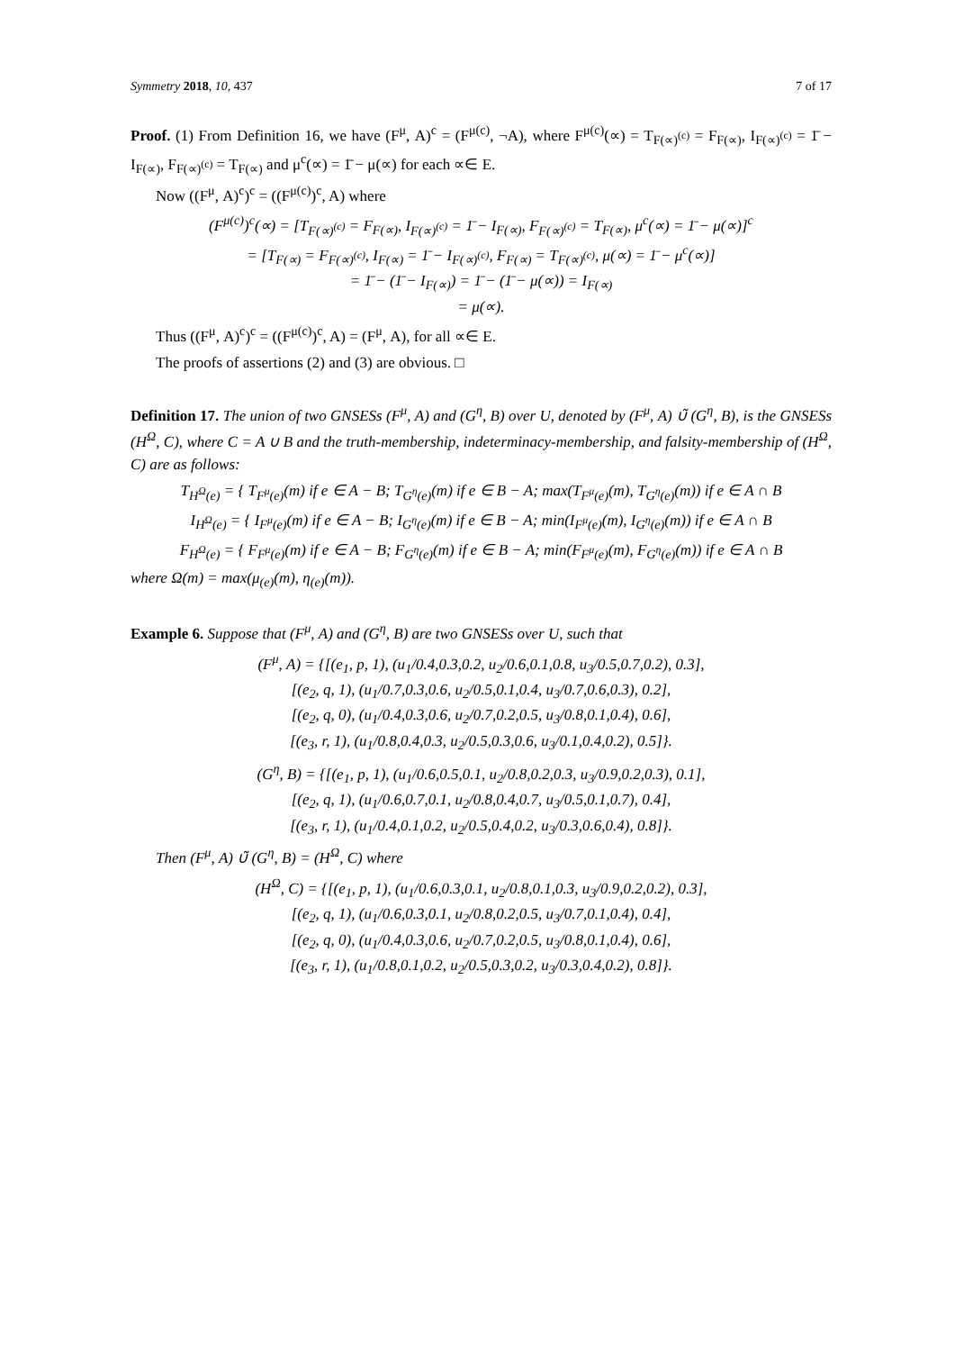Symmetry 2018, 10, 437 7 of 17
Proof. (1) From Definition 16, we have (F<sup>μ</sup>, A)<sup>c</sup> = (F<sup>μ(c)</sup>, ¬A), where F<sup>μ(c)</sup>(∝) = T<sub>F(∝)<sup>(c)</sup></sub> = F<sub>F(∝)</sub>, I<sub>F(∝)<sup>(c)</sup></sub> = 1̄ − I<sub>F(∝)</sub>, F<sub>F(∝)<sup>(c)</sup></sub> = T<sub>F(∝)</sub> and μ<sup>c</sup>(∝) = 1̄ − μ(∝) for each ∝∈ E.
Now ((F<sup>μ</sup>, A)<sup>c</sup>)<sup>c</sup> = ((F<sup>μ(c)</sup>)<sup>c</sup>, A) where
(F<sup>μ(c)</sup>)<sup>c</sup>(∝) = [T<sub>F(∝)<sup>(c)</sup></sub> = F<sub>F(∝)</sub>, I<sub>F(∝)<sup>(c)</sup></sub> = 1̄ − I<sub>F(∝)</sub>, F<sub>F(∝)<sup>(c)</sup></sub> = T<sub>F(∝)</sub>, μ<sup>c</sup>(∝) = 1̄ − μ(∝)]<sup>c</sup>
= [T<sub>F(∝)</sub> = F<sub>F(∝)<sup>(c)</sup></sub>, I<sub>F(∝)</sub> = 1̄ − I<sub>F(∝)<sup>(c)</sup></sub>, F<sub>F(∝)</sub> = T<sub>F(∝)<sup>(c)</sup></sub>, μ(∝) = 1̄ − μ<sup>c</sup>(∝)]
= 1̄ − (1̄ − I<sub>F(∝)</sub>) = 1̄ − (1̄ − μ(∝)) = I<sub>F(∝)</sub>
= μ(∝).
Thus ((F<sup>μ</sup>, A)<sup>c</sup>)<sup>c</sup> = ((F<sup>μ(c)</sup>)<sup>c</sup>, A) = (F<sup>μ</sup>, A), for all ∝∈ E.
The proofs of assertions (2) and (3) are obvious. □
Definition 17. The union of two GNSESs (F<sup>μ</sup>, A) and (G<sup>η</sup>, B) over U, denoted by (F<sup>μ</sup>, A) ∪̃ (G<sup>η</sup>, B), is the GNSESs (H<sup>Ω</sup>, C), where C = A ∪ B and the truth-membership, indeterminacy-membership, and falsity-membership of (H<sup>Ω</sup>, C) are as follows:
T<sub>H<sup>Ω</sup>(e)</sub> = { T<sub>F<sup>μ</sup>(e)</sub>(m) if e ∈ A − B; T<sub>G<sup>η</sup>(e)</sub>(m) if e ∈ B − A; max(T<sub>F<sup>μ</sup>(e)</sub>(m), T<sub>G<sup>η</sup>(e)</sub>(m)) if e ∈ A ∩ B
I<sub>H<sup>Ω</sup>(e)</sub> = { I<sub>F<sup>μ</sup>(e)</sub>(m) if e ∈ A − B; I<sub>G<sup>η</sup>(e)</sub>(m) if e ∈ B − A; min(I<sub>F<sup>μ</sup>(e)</sub>(m), I<sub>G<sup>η</sup>(e)</sub>(m)) if e ∈ A ∩ B
F<sub>H<sup>Ω</sup>(e)</sub> = { F<sub>F<sup>μ</sup>(e)</sub>(m) if e ∈ A − B; F<sub>G<sup>η</sup>(e)</sub>(m) if e ∈ B − A; min(F<sub>F<sup>μ</sup>(e)</sub>(m), F<sub>G<sup>η</sup>(e)</sub>(m)) if e ∈ A ∩ B
where Ω(m) = max(μ<sub>(e)</sub>(m), η<sub>(e)</sub>(m)).
Example 6. Suppose that (F<sup>μ</sup>, A) and (G<sup>η</sup>, B) are two GNSESs over U, such that
(F<sup>μ</sup>, A) = {[(e<sub>1</sub>, p, 1), (u<sub>1</sub>/0.4,0.3,0.2, u<sub>2</sub>/0.6,0.1,0.8, u<sub>3</sub>/0.5,0.7,0.2), 0.3],
[(e<sub>2</sub>, q, 1), (u<sub>1</sub>/0.7,0.3,0.6, u<sub>2</sub>/0.5,0.1,0.4, u<sub>3</sub>/0.7,0.6,0.3), 0.2],
[(e<sub>2</sub>, q, 0), (u<sub>1</sub>/0.4,0.3,0.6, u<sub>2</sub>/0.7,0.2,0.5, u<sub>3</sub>/0.8,0.1,0.4), 0.6],
[(e<sub>3</sub>, r, 1), (u<sub>1</sub>/0.8,0.4,0.3, u<sub>2</sub>/0.5,0.3,0.6, u<sub>3</sub>/0.1,0.4,0.2), 0.5]}.
(G<sup>η</sup>, B) = {[(e<sub>1</sub>, p, 1), (u<sub>1</sub>/0.6,0.5,0.1, u<sub>2</sub>/0.8,0.2,0.3, u<sub>3</sub>/0.9,0.2,0.3), 0.1],
[(e<sub>2</sub>, q, 1), (u<sub>1</sub>/0.6,0.7,0.1, u<sub>2</sub>/0.8,0.4,0.7, u<sub>3</sub>/0.5,0.1,0.7), 0.4],
[(e<sub>3</sub>, r, 1), (u<sub>1</sub>/0.4,0.1,0.2, u<sub>2</sub>/0.5,0.4,0.2, u<sub>3</sub>/0.3,0.6,0.4), 0.8]}.
Then (F<sup>μ</sup>, A) ∪̃ (G<sup>η</sup>, B) = (H<sup>Ω</sup>, C) where
(H<sup>Ω</sup>, C) = {[(e<sub>1</sub>, p, 1), (u<sub>1</sub>/0.6,0.3,0.1, u<sub>2</sub>/0.8,0.1,0.3, u<sub>3</sub>/0.9,0.2,0.2), 0.3],
[(e<sub>2</sub>, q, 1), (u<sub>1</sub>/0.6,0.3,0.1, u<sub>2</sub>/0.8,0.2,0.5, u<sub>3</sub>/0.7,0.1,0.4), 0.4],
[(e<sub>2</sub>, q, 0), (u<sub>1</sub>/0.4,0.3,0.6, u<sub>2</sub>/0.7,0.2,0.5, u<sub>3</sub>/0.8,0.1,0.4), 0.6],
[(e<sub>3</sub>, r, 1), (u<sub>1</sub>/0.8,0.1,0.2, u<sub>2</sub>/0.5,0.3,0.2, u<sub>3</sub>/0.3,0.4,0.2), 0.8]}.